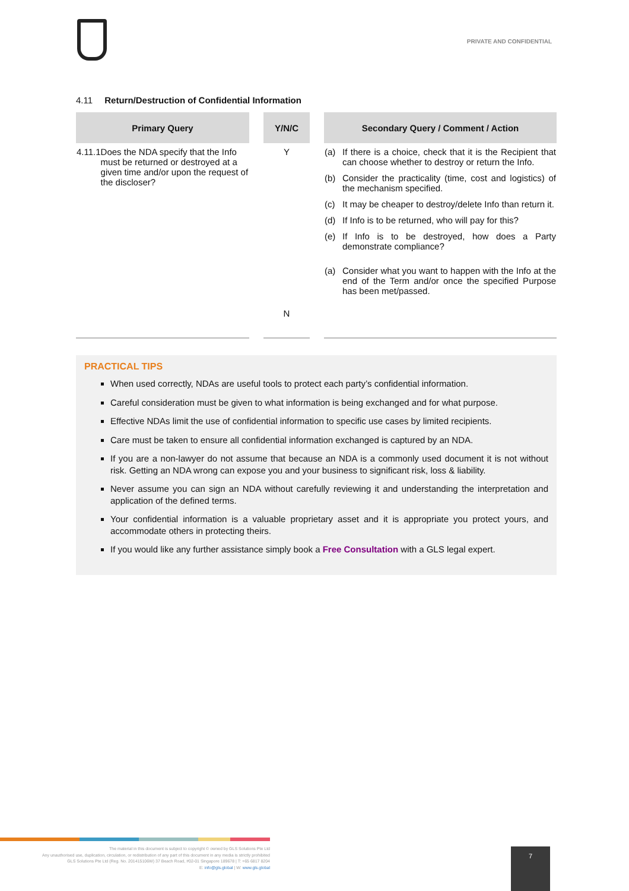PRIVATE AND CONFIDENTIAL
4.11 Return/Destruction of Confidential Information
| Primary Query | Y/N/C | Secondary Query / Comment / Action |
| --- | --- | --- |
| 4.11.1 Does the NDA specify that the Info must be returned or destroyed at a given time and/or upon the request of the discloser? | Y N | (a) If there is a choice, check that it is the Recipient that can choose whether to destroy or return the Info. (b) Consider the practicality (time, cost and logistics) of the mechanism specified. (c) It may be cheaper to destroy/delete Info than return it. (d) If Info is to be returned, who will pay for this? (e) If Info is to be destroyed, how does a Party demonstrate compliance? (a) Consider what you want to happen with the Info at the end of the Term and/or once the specified Purpose has been met/passed. |
PRACTICAL TIPS
When used correctly, NDAs are useful tools to protect each party’s confidential information.
Careful consideration must be given to what information is being exchanged and for what purpose.
Effective NDAs limit the use of confidential information to specific use cases by limited recipients.
Care must be taken to ensure all confidential information exchanged is captured by an NDA.
If you are a non-lawyer do not assume that because an NDA is a commonly used document it is not without risk. Getting an NDA wrong can expose you and your business to significant risk, loss & liability.
Never assume you can sign an NDA without carefully reviewing it and understanding the interpretation and application of the defined terms.
Your confidential information is a valuable proprietary asset and it is appropriate you protect yours, and accommodate others in protecting theirs.
If you would like any further assistance simply book a Free Consultation with a GLS legal expert.
The material in this document is subject to copyright © owned by GLS Solutions Pte Ltd
Any unauthorised use, duplication, circulation, or redistribution of any part of this document in any media is strictly prohibited
GLS Solutions Pte Ltd (Reg. No. 201415106W) 37 Beach Road, #02-01 Singapore 189678 | T: +65 6817 8204
E: info@gls.global | W: www.gls.global
7